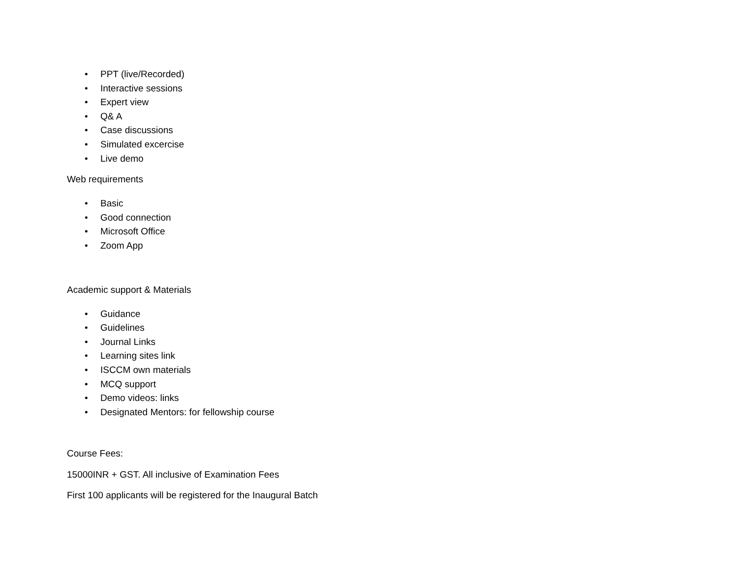• PPT (live/Recorded)
• Interactive sessions
• Expert view
• Q& A
• Case discussions
• Simulated excercise
• Live demo
Web requirements
• Basic
• Good connection
• Microsoft Office
• Zoom App
Academic support & Materials
• Guidance
• Guidelines
• Journal Links
• Learning sites link
• ISCCM own materials
• MCQ support
• Demo videos: links
• Designated Mentors: for fellowship course
Course Fees:
15000INR + GST. All inclusive of Examination Fees
First 100 applicants will be registered for the Inaugural Batch